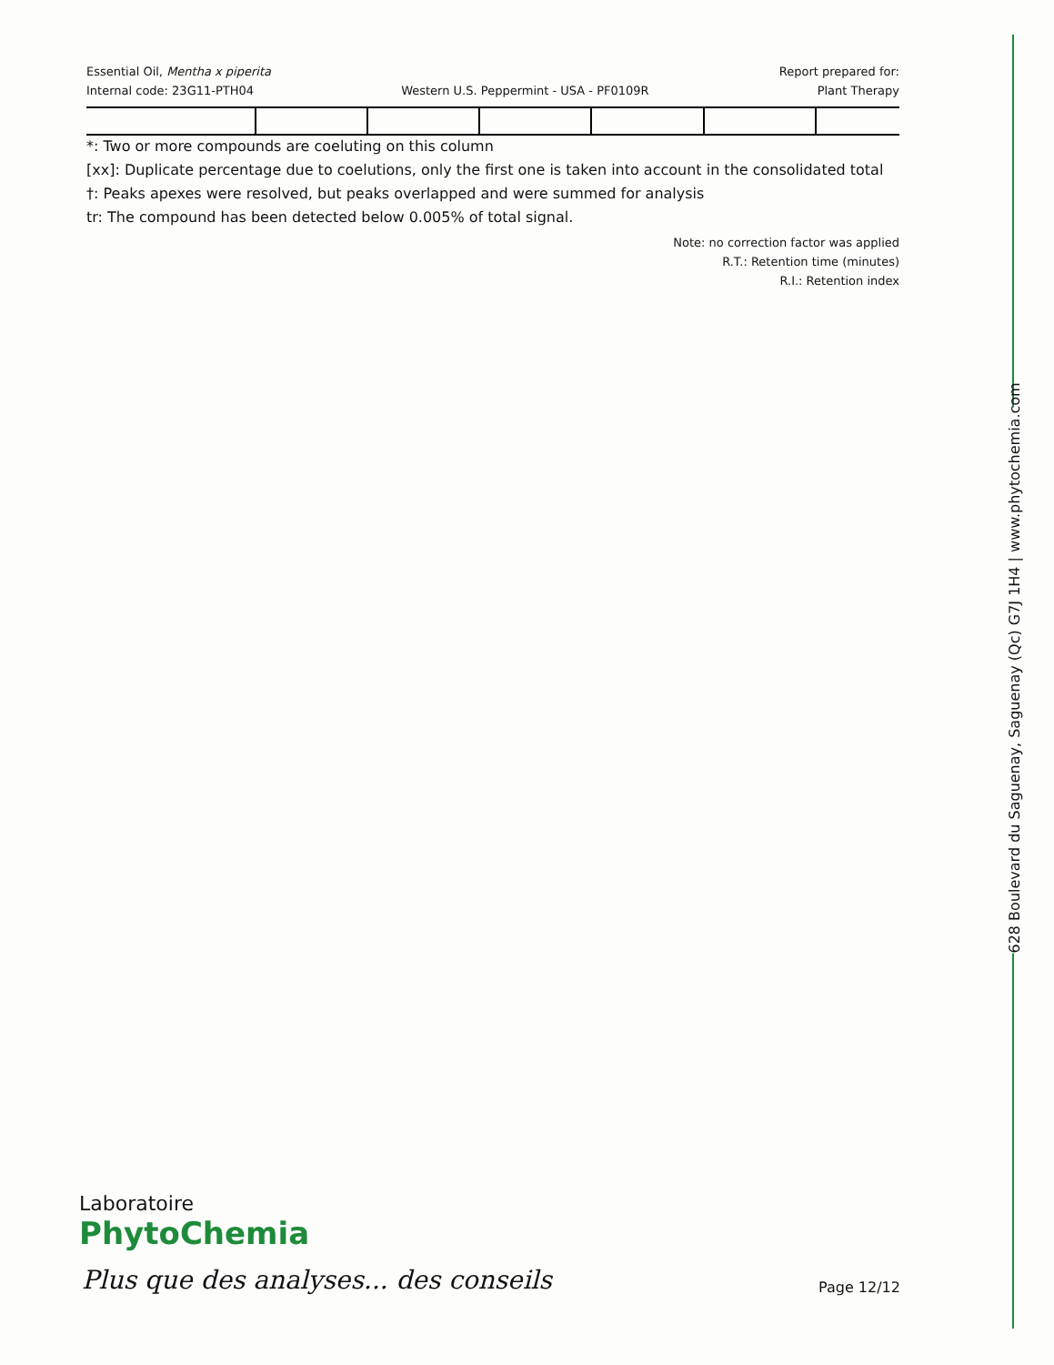Essential Oil, Mentha x piperita
Internal code: 23G11-PTH04
Western U.S. Peppermint - USA - PF0109R
Report prepared for:
Plant Therapy
*: Two or more compounds are coeluting on this column
[xx]: Duplicate percentage due to coelutions, only the first one is taken into account in the consolidated total
†: Peaks apexes were resolved, but peaks overlapped and were summed for analysis
tr: The compound has been detected below 0.005% of total signal.
Note: no correction factor was applied
R.T.: Retention time (minutes)
R.I.: Retention index
Laboratoire
PhytoChemia
Plus que des analyses... des conseils
Page 12/12
628 Boulevard du Saguenay, Saguenay (Qc) G7J 1H4 | www.phytochemia.com